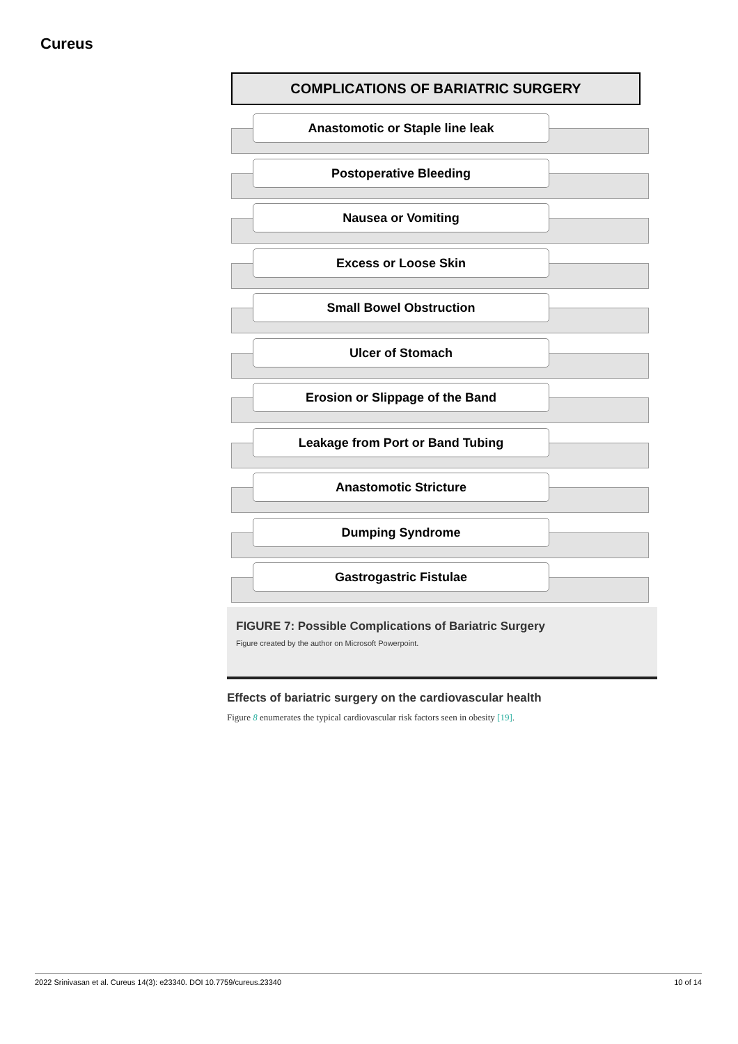Cureus
COMPLICATIONS OF BARIATRIC SURGERY
Anastomotic or Staple line leak
Postoperative Bleeding
Nausea or Vomiting
Excess or Loose Skin
Small Bowel Obstruction
Ulcer of Stomach
Erosion or Slippage of the Band
Leakage from Port or Band Tubing
Anastomotic Stricture
Dumping Syndrome
Gastrogastric Fistulae
FIGURE 7: Possible Complications of Bariatric Surgery
Figure created by the author on Microsoft Powerpoint.
Effects of bariatric surgery on the cardiovascular health
Figure 8 enumerates the typical cardiovascular risk factors seen in obesity [19].
2022 Srinivasan et al. Cureus 14(3): e23340. DOI 10.7759/cureus.23340 10 of 14